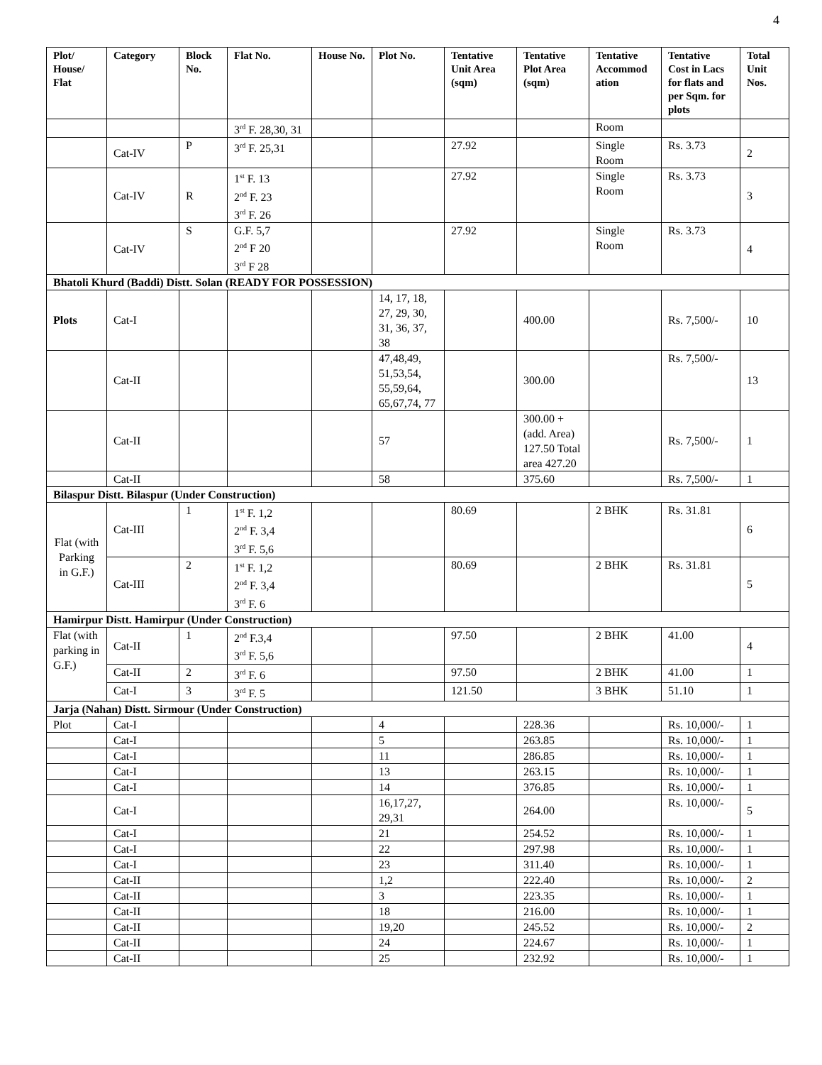4
| Plot/ House/ Flat | Category | Block No. | Flat No. | House No. | Plot No. | Tentative Unit Area (sqm) | Tentative Plot Area (sqm) | Tentative Accommod ation | Tentative Cost in Lacs for flats and per Sqm. for plots | Total Unit Nos. |
| --- | --- | --- | --- | --- | --- | --- | --- | --- | --- | --- |
| | | | 3<sup>rd</sup> F. 28,30, 31 | | | | | Room | | |
| | Cat-IV | P | 3<sup>rd</sup> F. 25,31 | | | 27.92 | | Single Room | Rs. 3.73 | 2 |
| | Cat-IV | R | 1<sup>st</sup> F. 13 2<sup>nd</sup> F. 23 3<sup>rd</sup> F. 26 | | | 27.92 | | Single Room | Rs. 3.73 | 3 |
| | Cat-IV | S | G.F. 5,7 2<sup>nd</sup> F 20 3<sup>rd</sup> F 28 | | | 27.92 | | Single Room | Rs. 3.73 | 4 |
| Bhatoli Khurd (Baddi) Distt. Solan (READY FOR POSSESSION) | | | | | | | | | | |
| Plots | Cat-I | | | | 14, 17, 18, 27, 29, 30, 31, 36, 37, 38 | | 400.00 | | Rs. 7,500/- | 10 |
| | Cat-II | | | | 47,48,49, 51,53,54, 55,59,64, 65,67,74, 77 | | 300.00 | | Rs. 7,500/- | 13 |
| | Cat-II | | | | 57 | | 300.00 + (add. Area) 127.50 Total area 427.20 | | Rs. 7,500/- | 1 |
| | Cat-II | | | | 58 | | 375.60 | | Rs. 7,500/- | 1 |
| Bilaspur Distt. Bilaspur (Under Construction) | | | | | | | | | | |
| Flat (with Parking in G.F.) | Cat-III | 1 | 1<sup>st</sup> F. 1,2 2<sup>nd</sup> F. 3,4 3<sup>rd</sup> F. 5,6 | | | 80.69 | | 2 BHK | Rs. 31.81 | 6 |
| | Cat-III | 2 | 1<sup>st</sup> F. 1,2 2<sup>nd</sup> F. 3,4 3<sup>rd</sup> F. 6 | | | 80.69 | | 2 BHK | Rs. 31.81 | 5 |
| Hamirpur Distt. Hamirpur (Under Construction) | | | | | | | | | | |
| Flat (with parking in G.F.) | Cat-II | 1 | 2<sup>nd</sup> F.3,4 3<sup>rd</sup> F. 5,6 | | | 97.50 | | 2 BHK | 41.00 | 4 |
| | Cat-II | 2 | 3<sup>rd</sup> F. 6 | | | 97.50 | | 2 BHK | 41.00 | 1 |
| | Cat-I | 3 | 3<sup>rd</sup> F. 5 | | | 121.50 | | 3 BHK | 51.10 | 1 |
| Jarja (Nahan) Distt. Sirmour (Under Construction) | | | | | | | | | | |
| Plot | Cat-I | | | | 4 | | 228.36 | | Rs. 10,000/- | 1 |
| | Cat-I | | | | 5 | | 263.85 | | Rs. 10,000/- | 1 |
| | Cat-I | | | | 11 | | 286.85 | | Rs. 10,000/- | 1 |
| | Cat-I | | | | 13 | | 263.15 | | Rs. 10,000/- | 1 |
| | Cat-I | | | | 14 | | 376.85 | | Rs. 10,000/- | 1 |
| | Cat-I | | | | 16,17,27, 29,31 | | 264.00 | | Rs. 10,000/- | 5 |
| | Cat-I | | | | 21 | | 254.52 | | Rs. 10,000/- | 1 |
| | Cat-I | | | | 22 | | 297.98 | | Rs. 10,000/- | 1 |
| | Cat-I | | | | 23 | | 311.40 | | Rs. 10,000/- | 1 |
| | Cat-II | | | | 1,2 | | 222.40 | | Rs. 10,000/- | 2 |
| | Cat-II | | | | 3 | | 223.35 | | Rs. 10,000/- | 1 |
| | Cat-II | | | | 18 | | 216.00 | | Rs. 10,000/- | 1 |
| | Cat-II | | | | 19,20 | | 245.52 | | Rs. 10,000/- | 2 |
| | Cat-II | | | | 24 | | 224.67 | | Rs. 10,000/- | 1 |
| | Cat-II | | | | 25 | | 232.92 | | Rs. 10,000/- | 1 |